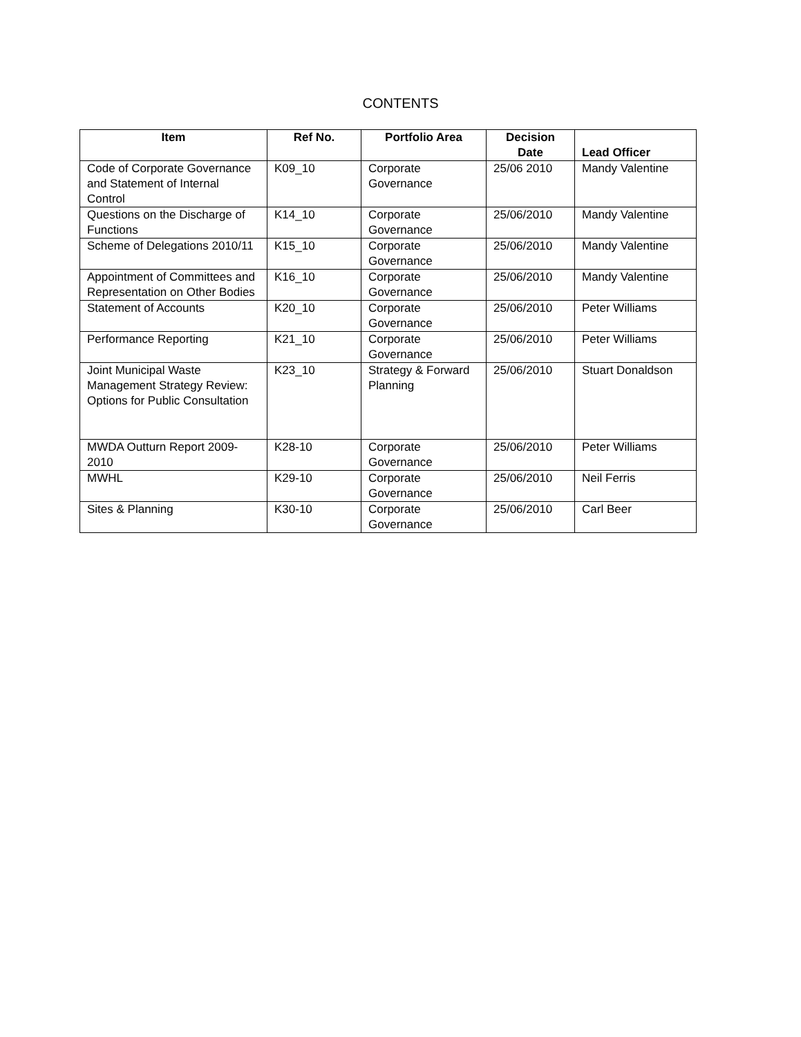CONTENTS
| Item | Ref No. | Portfolio Area | Decision Date | Lead Officer |
| --- | --- | --- | --- | --- |
| Code of Corporate Governance and Statement of Internal Control | K09_10 | Corporate Governance | 25/06 2010 | Mandy Valentine |
| Questions on the Discharge of Functions | K14_10 | Corporate Governance | 25/06/2010 | Mandy Valentine |
| Scheme of Delegations 2010/11 | K15_10 | Corporate Governance | 25/06/2010 | Mandy Valentine |
| Appointment of Committees and Representation on Other Bodies | K16_10 | Corporate Governance | 25/06/2010 | Mandy Valentine |
| Statement of Accounts | K20_10 | Corporate Governance | 25/06/2010 | Peter Williams |
| Performance Reporting | K21_10 | Corporate Governance | 25/06/2010 | Peter Williams |
| Joint Municipal Waste Management Strategy Review: Options for Public Consultation | K23_10 | Strategy & Forward Planning | 25/06/2010 | Stuart Donaldson |
| MWDA Outturn Report 2009-2010 | K28-10 | Corporate Governance | 25/06/2010 | Peter Williams |
| MWHL | K29-10 | Corporate Governance | 25/06/2010 | Neil Ferris |
| Sites & Planning | K30-10 | Corporate Governance | 25/06/2010 | Carl Beer |